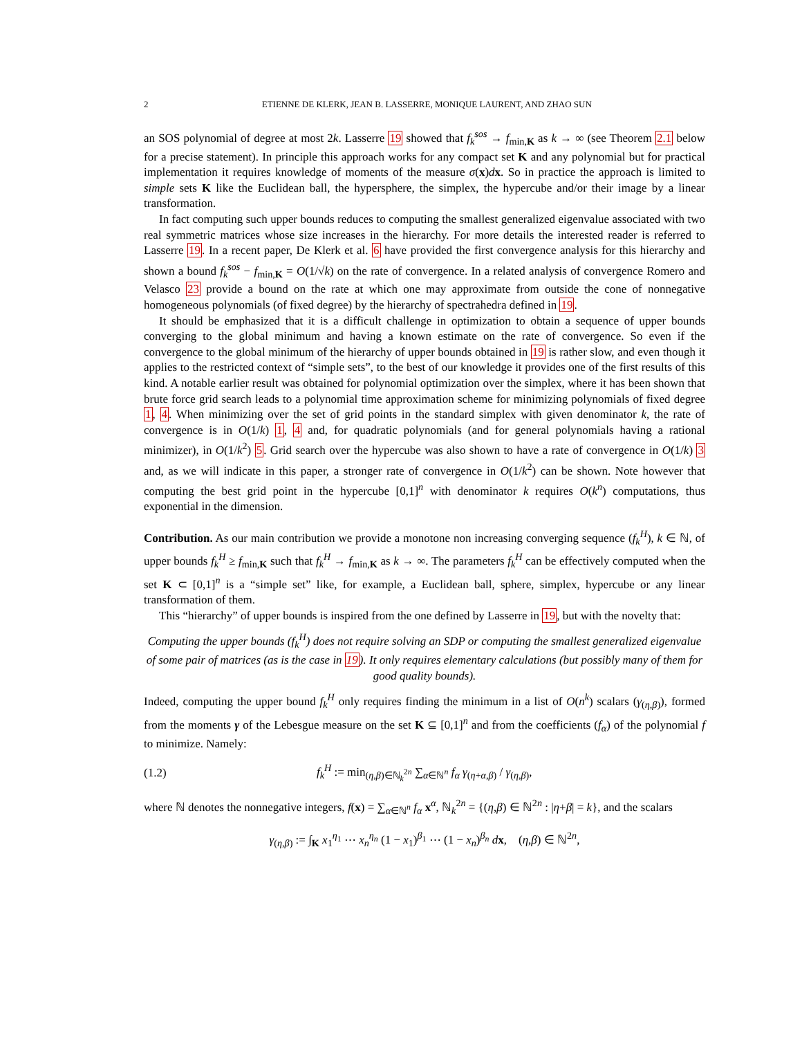2 ETIENNE DE KLERK, JEAN B. LASSERRE, MONIQUE LAURENT, AND ZHAO SUN
an SOS polynomial of degree at most 2k. Lasserre 19 showed that f<sub>k</sub><sup>sos</sup> → f<sub>min,K</sub> as k → ∞ (see Theorem 2.1 below for a precise statement). In principle this approach works for any compact set K and any polynomial but for practical implementation it requires knowledge of moments of the measure σ(x)dx. So in practice the approach is limited to simple sets K like the Euclidean ball, the hypersphere, the simplex, the hypercube and/or their image by a linear transformation.
In fact computing such upper bounds reduces to computing the smallest generalized eigenvalue associated with two real symmetric matrices whose size increases in the hierarchy. For more details the interested reader is referred to Lasserre 19. In a recent paper, De Klerk et al. 6 have provided the first convergence analysis for this hierarchy and shown a bound f<sub>k</sub><sup>sos</sup> − f<sub>min,K</sub> = O(1/√k) on the rate of convergence. In a related analysis of convergence Romero and Velasco 23 provide a bound on the rate at which one may approximate from outside the cone of nonnegative homogeneous polynomials (of fixed degree) by the hierarchy of spectrahedra defined in 19.
It should be emphasized that it is a difficult challenge in optimization to obtain a sequence of upper bounds converging to the global minimum and having a known estimate on the rate of convergence. So even if the convergence to the global minimum of the hierarchy of upper bounds obtained in 19 is rather slow, and even though it applies to the restricted context of “simple sets”, to the best of our knowledge it provides one of the first results of this kind. A notable earlier result was obtained for polynomial optimization over the simplex, where it has been shown that brute force grid search leads to a polynomial time approximation scheme for minimizing polynomials of fixed degree 1, 4. When minimizing over the set of grid points in the standard simplex with given denominator k, the rate of convergence is in O(1/k) 1, 4 and, for quadratic polynomials (and for general polynomials having a rational minimizer), in O(1/k<sup>2</sup>) 5. Grid search over the hypercube was also shown to have a rate of convergence in O(1/k) 3 and, as we will indicate in this paper, a stronger rate of convergence in O(1/k<sup>2</sup>) can be shown. Note however that computing the best grid point in the hypercube [0,1]<sup>n</sup> with denominator k requires O(k<sup>n</sup>) computations, thus exponential in the dimension.
Contribution. As our main contribution we provide a monotone non increasing converging sequence (f<sub>k</sub><sup>H</sup>), k ∈ ℕ, of upper bounds f<sub>k</sub><sup>H</sup> ≥ f<sub>min,K</sub> such that f<sub>k</sub><sup>H</sup> → f<sub>min,K</sub> as k → ∞. The parameters f<sub>k</sub><sup>H</sup> can be effectively computed when the set K ⊂ [0,1]<sup>n</sup> is a “simple set” like, for example, a Euclidean ball, sphere, simplex, hypercube or any linear transformation of them.
This “hierarchy” of upper bounds is inspired from the one defined by Lasserre in 19, but with the novelty that:
Computing the upper bounds (f<sub>k</sub><sup>H</sup>) does not require solving an SDP or computing the smallest generalized eigenvalue of some pair of matrices (as is the case in 19). It only requires elementary calculations (but possibly many of them for good quality bounds).
Indeed, computing the upper bound f<sub>k</sub><sup>H</sup> only requires finding the minimum in a list of O(n<sup>k</sup>) scalars (γ<sub>(η,β)</sub>), formed from the moments γ of the Lebesgue measure on the set K ⊆ [0,1]<sup>n</sup> and from the coefficients (f<sub>α</sub>) of the polynomial f to minimize. Namely:
(1.2) f<sub>k</sub><sup>H</sup> := min<sub>(η,β)∈ℕ<sub>k</sub><sup>2n</sup></sub> ∑<sub>α∈ℕ<sup>n</sup></sub> f<sub>α</sub> γ<sub>(η+α,β)</sub> / γ<sub>(η,β)</sub>,
where ℕ denotes the nonnegative integers, f(x) = ∑<sub>α∈ℕ<sup>n</sup></sub> f<sub>α</sub> x<sup>α</sup>, ℕ<sub>k</sub><sup>2n</sup> = {(η,β) ∈ ℕ<sup>2n</sup> : |η+β| = k}, and the scalars
γ<sub>(η,β)</sub> := ∫<sub>K</sub> x<sub>1</sub><sup>η<sub>1</sub></sup> ⋯ x<sub>n</sub><sup>η<sub>n</sub></sup> (1 − x<sub>1</sub>)<sup>β<sub>1</sub></sup> ⋯ (1 − x<sub>n</sub>)<sup>β<sub>n</sub></sup> dx, (η,β) ∈ ℕ<sup>2n</sup>,